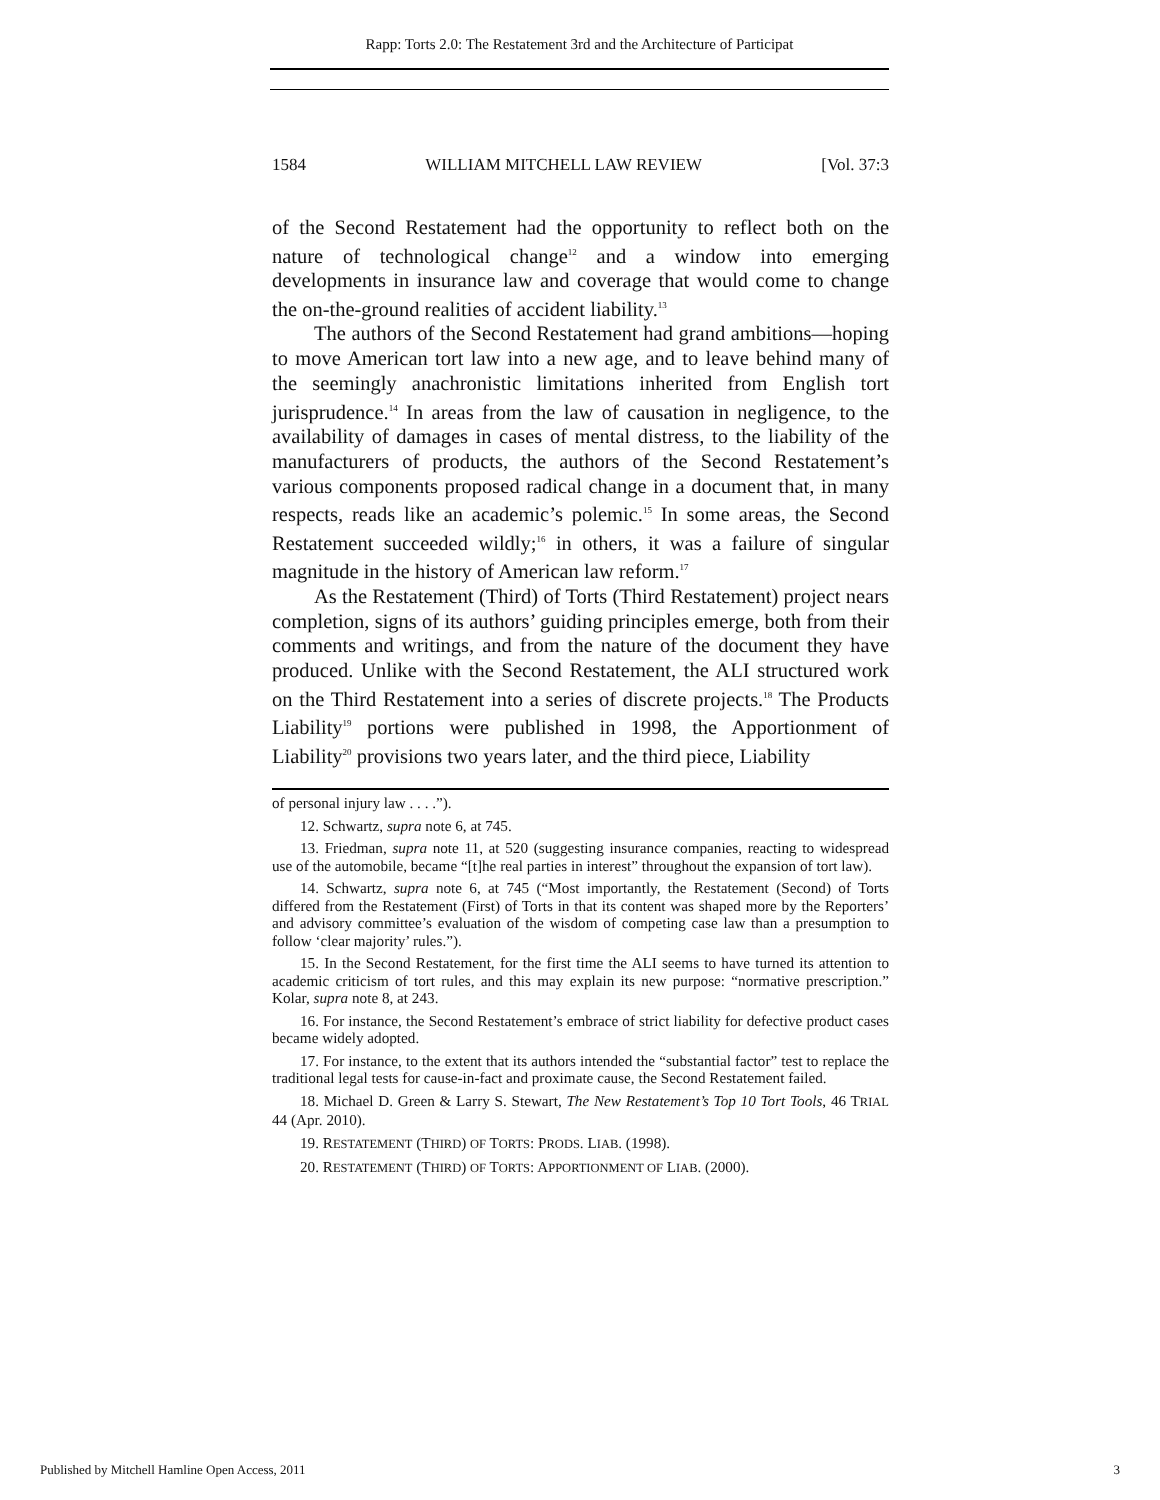Rapp: Torts 2.0: The Restatement 3rd and the Architecture of Participat
1584 WILLIAM MITCHELL LAW REVIEW [Vol. 37:3
of the Second Restatement had the opportunity to reflect both on the nature of technological change<sup>12</sup> and a window into emerging developments in insurance law and coverage that would come to change the on-the-ground realities of accident liability.<sup>13</sup>
The authors of the Second Restatement had grand ambitions—hoping to move American tort law into a new age, and to leave behind many of the seemingly anachronistic limitations inherited from English tort jurisprudence.<sup>14</sup> In areas from the law of causation in negligence, to the availability of damages in cases of mental distress, to the liability of the manufacturers of products, the authors of the Second Restatement’s various components proposed radical change in a document that, in many respects, reads like an academic’s polemic.<sup>15</sup> In some areas, the Second Restatement succeeded wildly;<sup>16</sup> in others, it was a failure of singular magnitude in the history of American law reform.<sup>17</sup>
As the Restatement (Third) of Torts (Third Restatement) project nears completion, signs of its authors’ guiding principles emerge, both from their comments and writings, and from the nature of the document they have produced. Unlike with the Second Restatement, the ALI structured work on the Third Restatement into a series of discrete projects.<sup>18</sup> The Products Liability<sup>19</sup> portions were published in 1998, the Apportionment of Liability<sup>20</sup> provisions two years later, and the third piece, Liability
of personal injury law . . . .”).
12. Schwartz, supra note 6, at 745.
13. Friedman, supra note 11, at 520 (suggesting insurance companies, reacting to widespread use of the automobile, became “[t]he real parties in interest” throughout the expansion of tort law).
14. Schwartz, supra note 6, at 745 (“Most importantly, the Restatement (Second) of Torts differed from the Restatement (First) of Torts in that its content was shaped more by the Reporters’ and advisory committee’s evaluation of the wisdom of competing case law than a presumption to follow ‘clear majority’ rules.”).
15. In the Second Restatement, for the first time the ALI seems to have turned its attention to academic criticism of tort rules, and this may explain its new purpose: “normative prescription.” Kolar, supra note 8, at 243.
16. For instance, the Second Restatement’s embrace of strict liability for defective product cases became widely adopted.
17. For instance, to the extent that its authors intended the “substantial factor” test to replace the traditional legal tests for cause-in-fact and proximate cause, the Second Restatement failed.
18. Michael D. Green & Larry S. Stewart, The New Restatement’s Top 10 Tort Tools, 46 TRIAL 44 (Apr. 2010).
19. RESTATEMENT (THIRD) OF TORTS: PRODS. LIAB. (1998).
20. RESTATEMENT (THIRD) OF TORTS: APPORTIONMENT OF LIAB. (2000).
Published by Mitchell Hamline Open Access, 2011 3